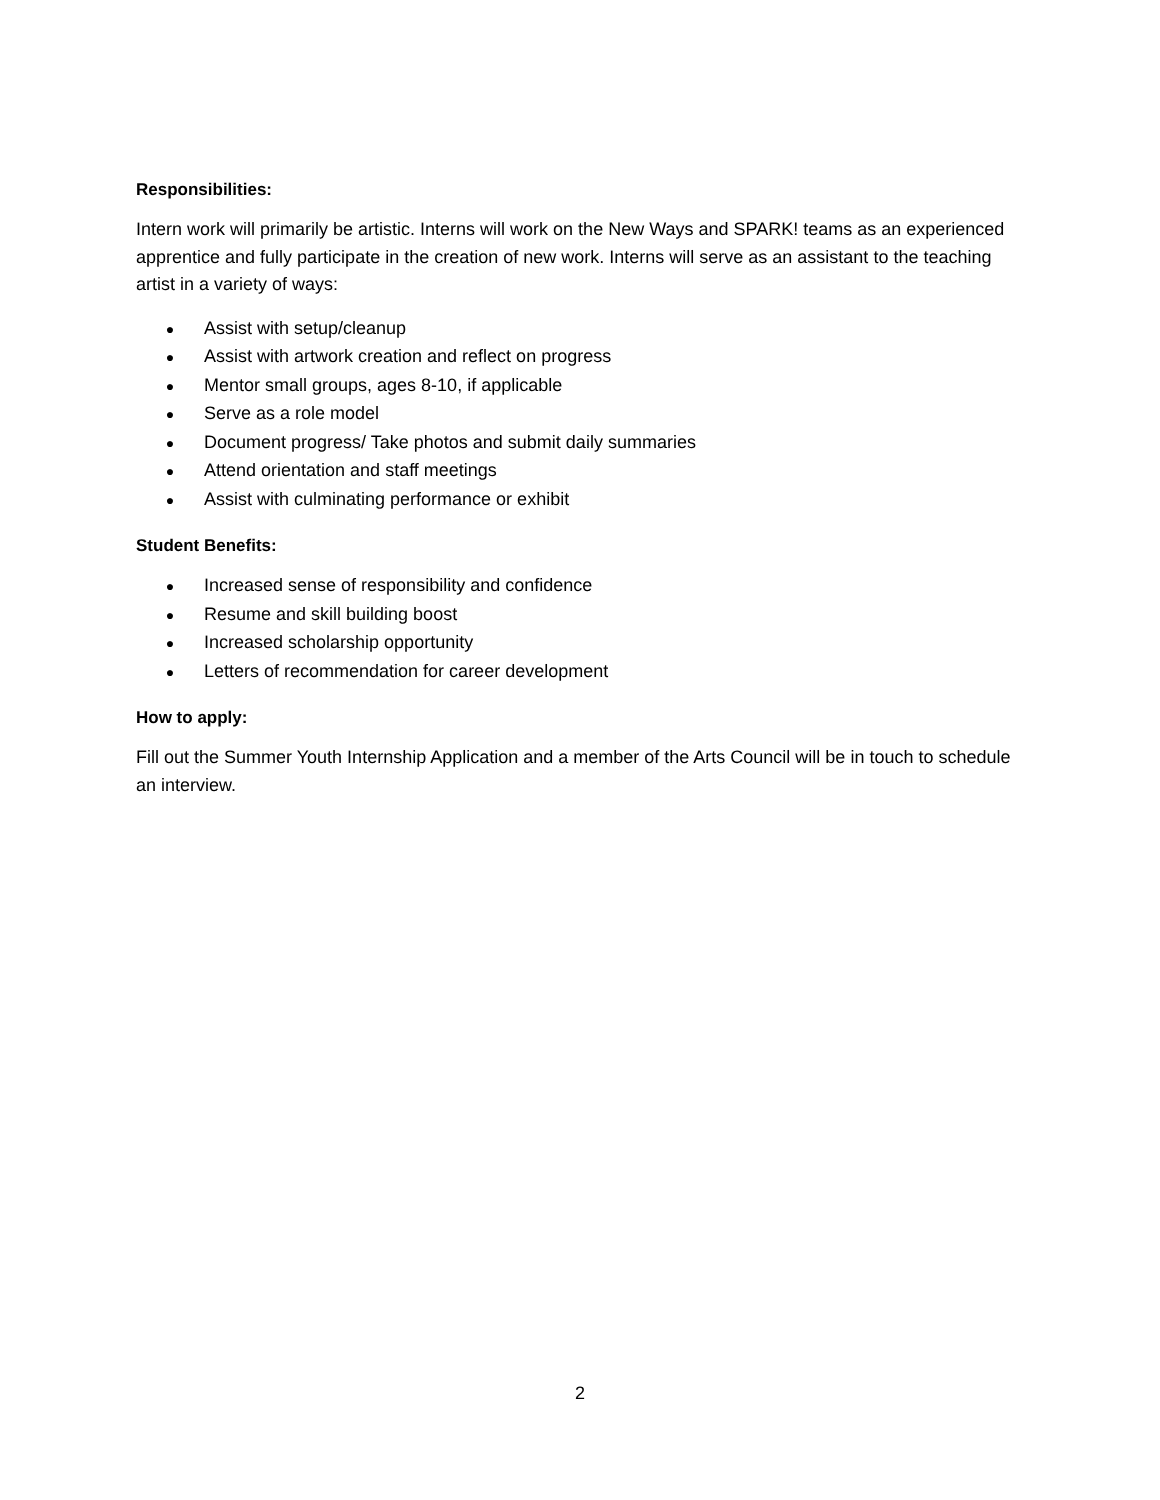Responsibilities:
Intern work will primarily be artistic. Interns will work on the New Ways and SPARK! teams as an experienced apprentice and fully participate in the creation of new work. Interns will serve as an assistant to the teaching artist in a variety of ways:
● Assist with setup/cleanup
● Assist with artwork creation and reflect on progress
● Mentor small groups, ages 8-10, if applicable
● Serve as a role model
● Document progress/ Take photos and submit daily summaries
● Attend orientation and staff meetings
● Assist with culminating performance or exhibit
Student Benefits:
● Increased sense of responsibility and confidence
● Resume and skill building boost
● Increased scholarship opportunity
● Letters of recommendation for career development
How to apply:
Fill out the Summer Youth Internship Application and a member of the Arts Council will be in touch to schedule an interview.
2